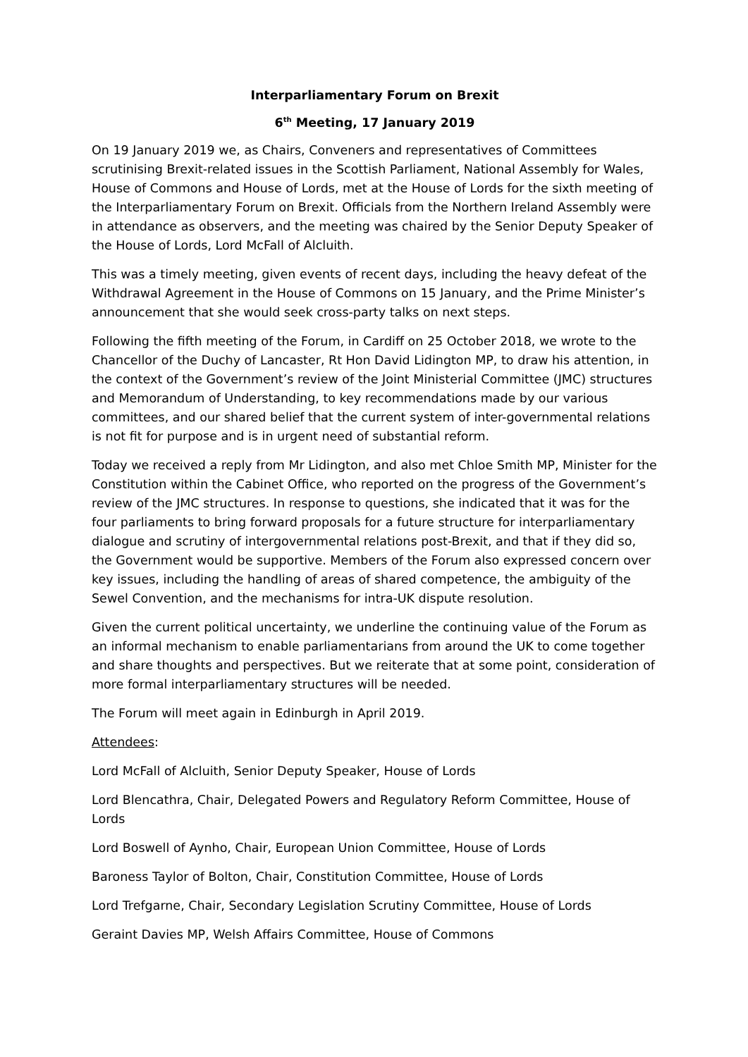Interparliamentary Forum on Brexit
6<sup>th</sup> Meeting, 17 January 2019
On 19 January 2019 we, as Chairs, Conveners and representatives of Committees scrutinising Brexit-related issues in the Scottish Parliament, National Assembly for Wales, House of Commons and House of Lords, met at the House of Lords for the sixth meeting of the Interparliamentary Forum on Brexit. Officials from the Northern Ireland Assembly were in attendance as observers, and the meeting was chaired by the Senior Deputy Speaker of the House of Lords, Lord McFall of Alcluith.
This was a timely meeting, given events of recent days, including the heavy defeat of the Withdrawal Agreement in the House of Commons on 15 January, and the Prime Minister’s announcement that she would seek cross-party talks on next steps.
Following the fifth meeting of the Forum, in Cardiff on 25 October 2018, we wrote to the Chancellor of the Duchy of Lancaster, Rt Hon David Lidington MP, to draw his attention, in the context of the Government’s review of the Joint Ministerial Committee (JMC) structures and Memorandum of Understanding, to key recommendations made by our various committees, and our shared belief that the current system of inter-governmental relations is not fit for purpose and is in urgent need of substantial reform.
Today we received a reply from Mr Lidington, and also met Chloe Smith MP, Minister for the Constitution within the Cabinet Office, who reported on the progress of the Government’s review of the JMC structures. In response to questions, she indicated that it was for the four parliaments to bring forward proposals for a future structure for interparliamentary dialogue and scrutiny of intergovernmental relations post-Brexit, and that if they did so, the Government would be supportive. Members of the Forum also expressed concern over key issues, including the handling of areas of shared competence, the ambiguity of the Sewel Convention, and the mechanisms for intra-UK dispute resolution.
Given the current political uncertainty, we underline the continuing value of the Forum as an informal mechanism to enable parliamentarians from around the UK to come together and share thoughts and perspectives. But we reiterate that at some point, consideration of more formal interparliamentary structures will be needed.
The Forum will meet again in Edinburgh in April 2019.
Attendees:
Lord McFall of Alcluith, Senior Deputy Speaker, House of Lords
Lord Blencathra, Chair, Delegated Powers and Regulatory Reform Committee, House of Lords
Lord Boswell of Aynho, Chair, European Union Committee, House of Lords
Baroness Taylor of Bolton, Chair, Constitution Committee, House of Lords
Lord Trefgarne, Chair, Secondary Legislation Scrutiny Committee, House of Lords
Geraint Davies MP, Welsh Affairs Committee, House of Commons